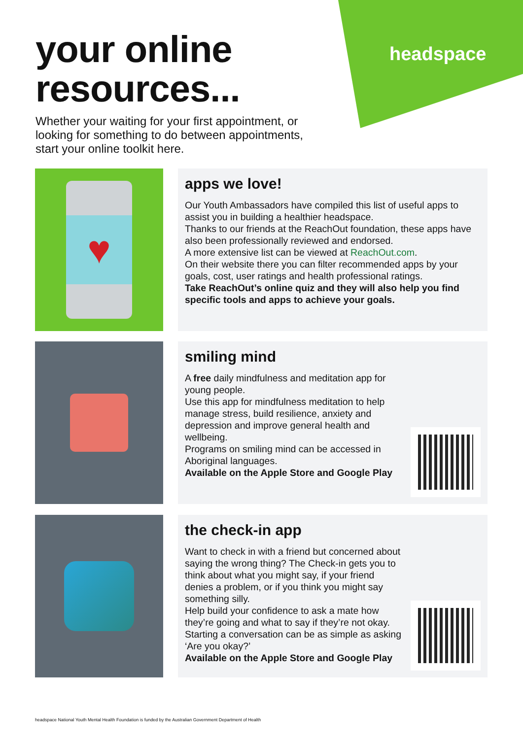headspace
your online
resources...
Whether your waiting for your first appointment, or looking for something to do between appointments, start your online toolkit here.
♥
apps we love!
Our Youth Ambassadors have compiled this list of useful apps to assist you in building a healthier headspace.
Thanks to our friends at the ReachOut foundation, these apps have also been professionally reviewed and endorsed.
A more extensive list can be viewed at ReachOut.com.
On their website there you can filter recommended apps by your goals, cost, user ratings and health professional ratings.
Take ReachOut’s online quiz and they will also help you find specific tools and apps to achieve your goals.
smiling mind
A free daily mindfulness and meditation app for young people.
Use this app for mindfulness meditation to help manage stress, build resilience, anxiety and depression and improve general health and wellbeing.
Programs on smiling mind can be accessed in Aboriginal languages.
Available on the Apple Store and Google Play
the check-in app
Want to check in with a friend but concerned about saying the wrong thing? The Check-in gets you to think about what you might say, if your friend denies a problem, or if you think you might say something silly.
Help build your confidence to ask a mate how they’re going and what to say if they’re not okay. Starting a conversation can be as simple as asking ‘Are you okay?’
Available on the Apple Store and Google Play
headspace National Youth Mental Health Foundation is funded by the Australian Government Department of Health